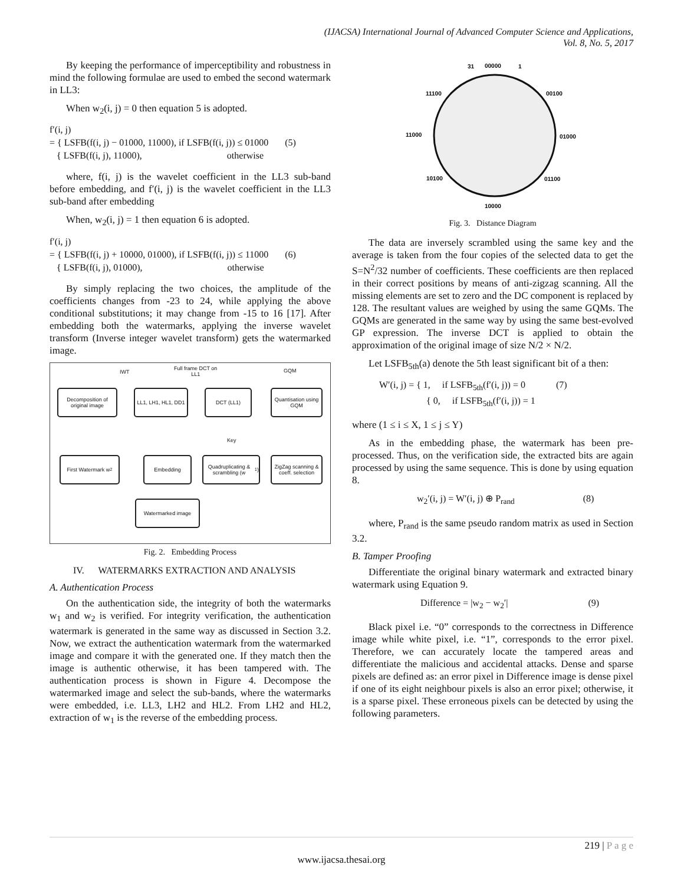(IJACSA) International Journal of Advanced Computer Science and Applications,
Vol. 8, No. 5, 2017
By keeping the performance of imperceptibility and robustness in mind the following formulae are used to embed the second watermark in LL3:
When w<sub>2</sub>(i, j) = 0 then equation 5 is adopted.
f′(i, j)
= { LSFB(f(i, j) − 01000, 11000), if LSFB(f(i, j)) ≤ 01000 (5)
{ LSFB(f(i, j), 11000), otherwise
where, f(i, j) is the wavelet coefficient in the LL3 sub-band before embedding, and f′(i, j) is the wavelet coefficient in the LL3 sub-band after embedding
When, w<sub>2</sub>(i, j) = 1 then equation 6 is adopted.
f′(i, j)
= { LSFB(f(i, j) + 10000, 01000), if LSFB(f(i, j)) ≤ 11000 (6)
{ LSFB(f(i, j), 01000), otherwise
By simply replacing the two choices, the amplitude of the coefficients changes from -23 to 24, while applying the above conditional substitutions; it may change from -15 to 16 [17]. After embedding both the watermarks, applying the inverse wavelet transform (Inverse integer wavelet transform) gets the watermarked image.
IWT
Full frame DCT on
LL1
GQM
Decomposition of original image
LL1, LH1, HL1, DD1
DCT (LL1)
Quantisation using GQM
Key
First Watermark w<sub>2</sub> Embedding
Quadruplicating & scrambling (w<sub>1</sub>)
ZigZag scanning & coeff. selection
Watermarked image
Fig. 2. Embedding Process
IV. WATERMARKS EXTRACTION AND ANALYSIS
A. Authentication Process
On the authentication side, the integrity of both the watermarks w<sub>1</sub> and w<sub>2</sub> is verified. For integrity verification, the authentication watermark is generated in the same way as discussed in Section 3.2. Now, we extract the authentication watermark from the watermarked image and compare it with the generated one. If they match then the image is authentic otherwise, it has been tampered with. The authentication process is shown in Figure 4. Decompose the watermarked image and select the sub-bands, where the watermarks were embedded, i.e. LL3, LH2 and HL2. From LH2 and HL2, extraction of w<sub>1</sub> is the reverse of the embedding process.
00000
31
1
11100
00100
11000
01000
10100
01100
10000
Fig. 3. Distance Diagram
The data are inversely scrambled using the same key and the average is taken from the four copies of the selected data to get the S=N<sup>2</sup>/32 number of coefficients. These coefficients are then replaced in their correct positions by means of anti-zigzag scanning. All the missing elements are set to zero and the DC component is replaced by 128. The resultant values are weighed by using the same GQMs. The GQMs are generated in the same way by using the same best-evolved GP expression. The inverse DCT is applied to obtain the approximation of the original image of size N/2 × N/2.
Let LSFB<sub>5th</sub>(a) denote the 5th least significant bit of a then:
W′(i, j) = { 1, if LSFB<sub>5th</sub>(f′(i, j)) = 0 (7)
{ 0, if LSFB<sub>5th</sub>(f′(i, j)) = 1
where (1 ≤ i ≤ X, 1 ≤ j ≤ Y)
As in the embedding phase, the watermark has been pre-processed. Thus, on the verification side, the extracted bits are again processed by using the same sequence. This is done by using equation 8.
w<sub>2</sub>′(i, j) = W′(i, j) ⊕ P<sub>rand</sub> (8)
where, P<sub>rand</sub> is the same pseudo random matrix as used in Section 3.2.
B. Tamper Proofing
Differentiate the original binary watermark and extracted binary watermark using Equation 9.
Difference = |w<sub>2</sub> − w<sub>2</sub>′| (9)
Black pixel i.e. “0” corresponds to the correctness in Difference image while white pixel, i.e. “1”, corresponds to the error pixel. Therefore, we can accurately locate the tampered areas and differentiate the malicious and accidental attacks. Dense and sparse pixels are defined as: an error pixel in Difference image is dense pixel if one of its eight neighbour pixels is also an error pixel; otherwise, it is a sparse pixel. These erroneous pixels can be detected by using the following parameters.
219 | P a g e
www.ijacsa.thesai.org